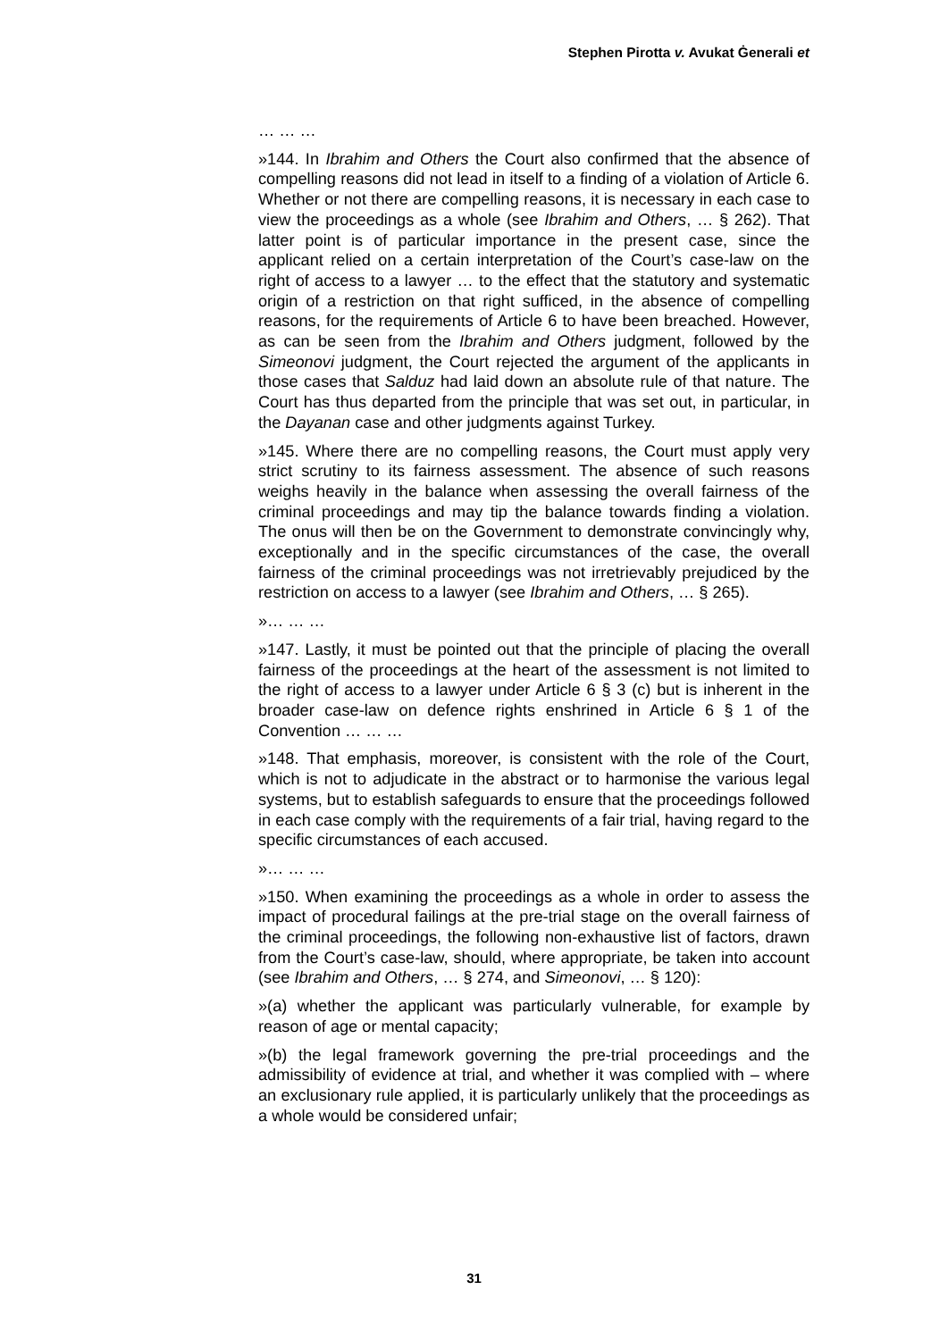Stephen Pirotta v. Avukat Ġenerali et
… … …
»144. In Ibrahim and Others the Court also confirmed that the absence of compelling reasons did not lead in itself to a finding of a violation of Article 6. Whether or not there are compelling reasons, it is necessary in each case to view the proceedings as a whole (see Ibrahim and Others, … § 262). That latter point is of particular importance in the present case, since the applicant relied on a certain interpretation of the Court’s case-law on the right of access to a lawyer … to the effect that the statutory and systematic origin of a restriction on that right sufficed, in the absence of compelling reasons, for the requirements of Article 6 to have been breached. However, as can be seen from the Ibrahim and Others judgment, followed by the Simeonovi judgment, the Court rejected the argument of the applicants in those cases that Salduz had laid down an absolute rule of that nature. The Court has thus departed from the principle that was set out, in particular, in the Dayanan case and other judgments against Turkey.
»145. Where there are no compelling reasons, the Court must apply very strict scrutiny to its fairness assessment. The absence of such reasons weighs heavily in the balance when assessing the overall fairness of the criminal proceedings and may tip the balance towards finding a violation. The onus will then be on the Government to demonstrate convincingly why, exceptionally and in the specific circumstances of the case, the overall fairness of the criminal proceedings was not irretrievably prejudiced by the restriction on access to a lawyer (see Ibrahim and Others, … § 265).
»… … …
»147. Lastly, it must be pointed out that the principle of placing the overall fairness of the proceedings at the heart of the assessment is not limited to the right of access to a lawyer under Article 6 § 3 (c) but is inherent in the broader case-law on defence rights enshrined in Article 6 § 1 of the Convention … … …
»148. That emphasis, moreover, is consistent with the role of the Court, which is not to adjudicate in the abstract or to harmonise the various legal systems, but to establish safeguards to ensure that the proceedings followed in each case comply with the requirements of a fair trial, having regard to the specific circumstances of each accused.
»… … …
»150. When examining the proceedings as a whole in order to assess the impact of procedural failings at the pre-trial stage on the overall fairness of the criminal proceedings, the following non-exhaustive list of factors, drawn from the Court’s case-law, should, where appropriate, be taken into account (see Ibrahim and Others, … § 274, and Simeonovi, … § 120):
»(a) whether the applicant was particularly vulnerable, for example by reason of age or mental capacity;
»(b) the legal framework governing the pre-trial proceedings and the admissibility of evidence at trial, and whether it was complied with – where an exclusionary rule applied, it is particularly unlikely that the proceedings as a whole would be considered unfair;
31